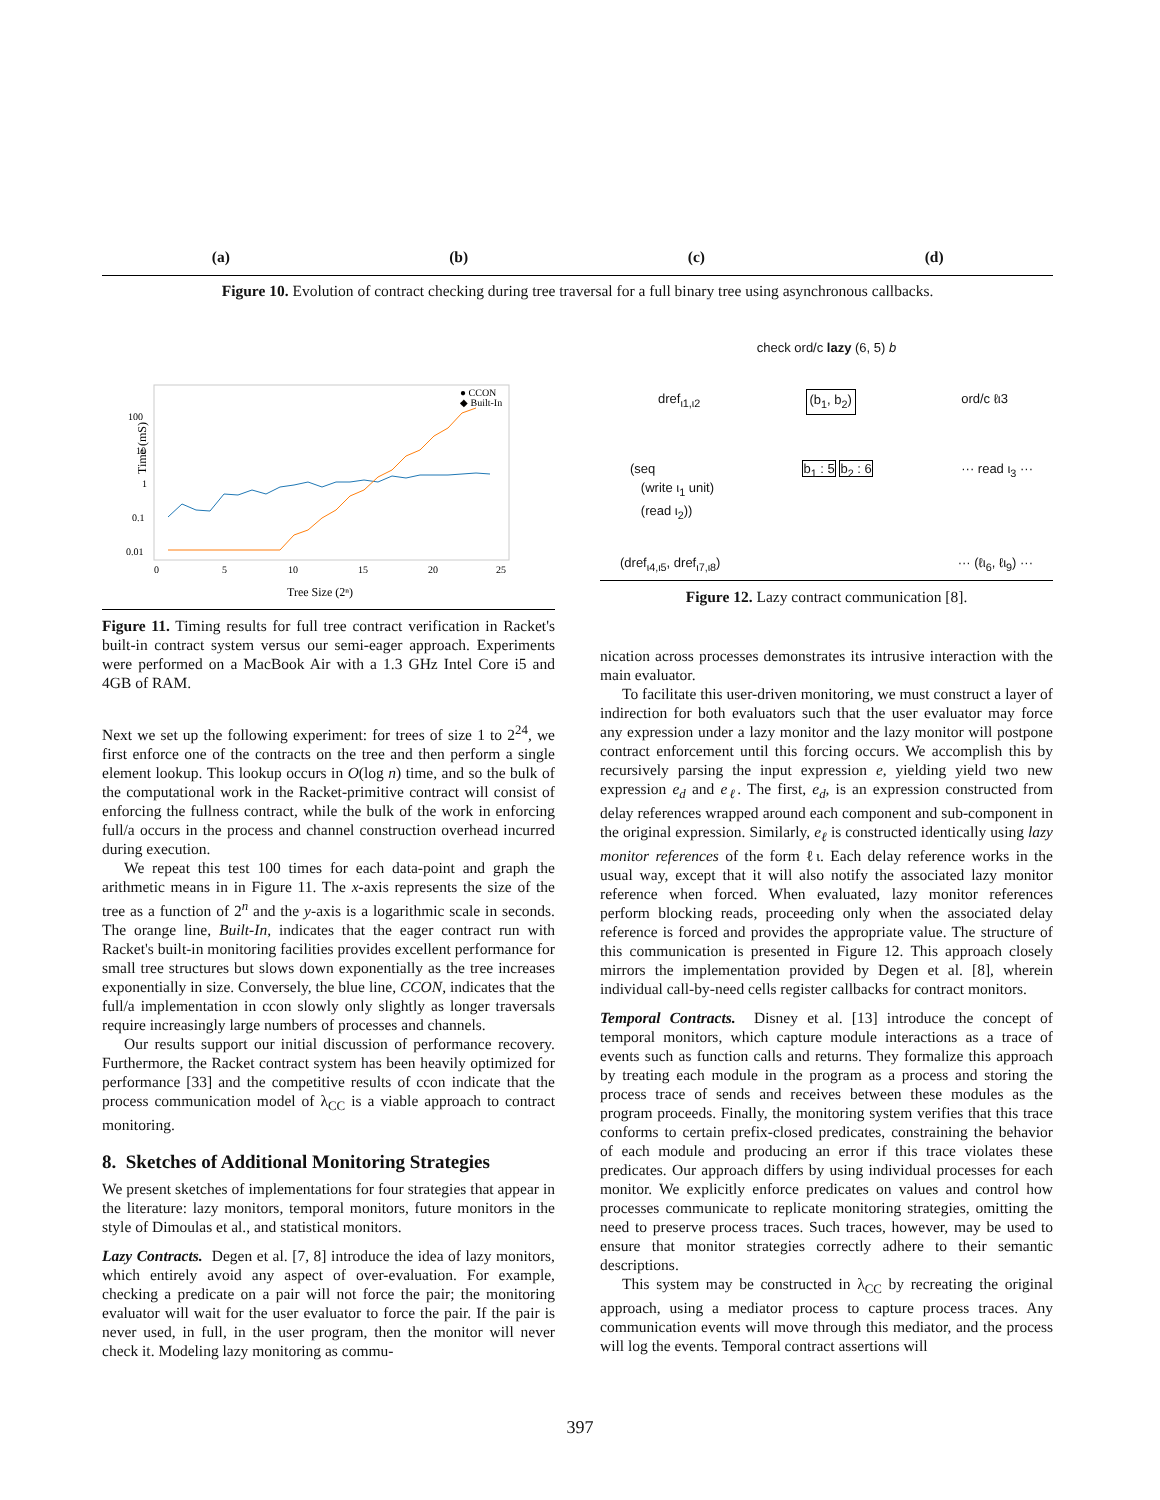(a) (b) (c) (d)
Figure 10. Evolution of contract checking during tree traversal for a full binary tree using asynchronous callbacks.
Time (mS)
100
10
1
0.1
0.01
0
5
10
15
20
25
Tree Size (2ⁿ)
● CCON
◆ Built-In
Figure 11. Timing results for full tree contract verification in Racket's built-in contract system versus our semi-eager approach. Experiments were performed on a MacBook Air with a 1.3 GHz Intel Core i5 and 4GB of RAM.
Next we set up the following experiment: for trees of size 1 to 2<sup>24</sup>, we first enforce one of the contracts on the tree and then perform a single element lookup. This lookup occurs in O(log n) time, and so the bulk of the computational work in the Racket-primitive contract will consist of enforcing the fullness contract, while the bulk of the work in enforcing full/a occurs in the process and channel construction overhead incurred during execution.
We repeat this test 100 times for each data-point and graph the arithmetic means in in Figure 11. The x-axis represents the size of the tree as a function of 2<sup>n</sup> and the y-axis is a logarithmic scale in seconds. The orange line, Built-In, indicates that the eager contract run with Racket's built-in monitoring facilities provides excellent performance for small tree structures but slows down exponentially as the tree increases exponentially in size. Conversely, the blue line, CCON, indicates that the full/a implementation in ccon slowly only slightly as longer traversals require increasingly large numbers of processes and channels.
Our results support our initial discussion of performance recovery. Furthermore, the Racket contract system has been heavily optimized for performance [33] and the competitive results of ccon indicate that the process communication model of λ<sub>CC</sub> is a viable approach to contract monitoring.
8. Sketches of Additional Monitoring Strategies
We present sketches of implementations for four strategies that appear in the literature: lazy monitors, temporal monitors, future monitors in the style of Dimoulas et al., and statistical monitors.
Lazy Contracts. Degen et al. [7, 8] introduce the idea of lazy monitors, which entirely avoid any aspect of over-evaluation. For example, checking a predicate on a pair will not force the pair; the monitoring evaluator will wait for the user evaluator to force the pair. If the pair is never used, in full, in the user program, then the monitor will never check it. Modeling lazy monitoring as commu-
check ord/c lazy (6, 5) b
dref<sub>ι1,ι2</sub> (b<sub>1</sub>, b<sub>2</sub>) ord/c ℓι3
(seq
(write ι<sub>1</sub> unit)
(read ι<sub>2</sub>)) b<sub>1</sub> : 5 b<sub>2</sub> : 6 ··· read ι<sub>3</sub> ···
(dref<sub>ι4,ι5</sub>, dref<sub>ι7,ι8</sub>) ··· (ℓι<sub>6</sub>, ℓι<sub>9</sub>) ···
Figure 12. Lazy contract communication [8].
nication across processes demonstrates its intrusive interaction with the main evaluator.
To facilitate this user-driven monitoring, we must construct a layer of indirection for both evaluators such that the user evaluator may force any expression under a lazy monitor and the lazy monitor will postpone contract enforcement until this forcing occurs. We accomplish this by recursively parsing the input expression e, yielding yield two new expression e<sub>d</sub> and e<sub>ℓ</sub>. The first, e<sub>d</sub>, is an expression constructed from delay references wrapped around each component and sub-component in the original expression. Similarly, e<sub>ℓ</sub> is constructed identically using lazy monitor references of the form ℓι. Each delay reference works in the usual way, except that it will also notify the associated lazy monitor reference when forced. When evaluated, lazy monitor references perform blocking reads, proceeding only when the associated delay reference is forced and provides the appropriate value. The structure of this communication is presented in Figure 12. This approach closely mirrors the implementation provided by Degen et al. [8], wherein individual call-by-need cells register callbacks for contract monitors.
Temporal Contracts. Disney et al. [13] introduce the concept of temporal monitors, which capture module interactions as a trace of events such as function calls and returns. They formalize this approach by treating each module in the program as a process and storing the process trace of sends and receives between these modules as the program proceeds. Finally, the monitoring system verifies that this trace conforms to certain prefix-closed predicates, constraining the behavior of each module and producing an error if this trace violates these predicates. Our approach differs by using individual processes for each monitor. We explicitly enforce predicates on values and control how processes communicate to replicate monitoring strategies, omitting the need to preserve process traces. Such traces, however, may be used to ensure that monitor strategies correctly adhere to their semantic descriptions.
This system may be constructed in λ<sub>CC</sub> by recreating the original approach, using a mediator process to capture process traces. Any communication events will move through this mediator, and the process will log the events. Temporal contract assertions will
397